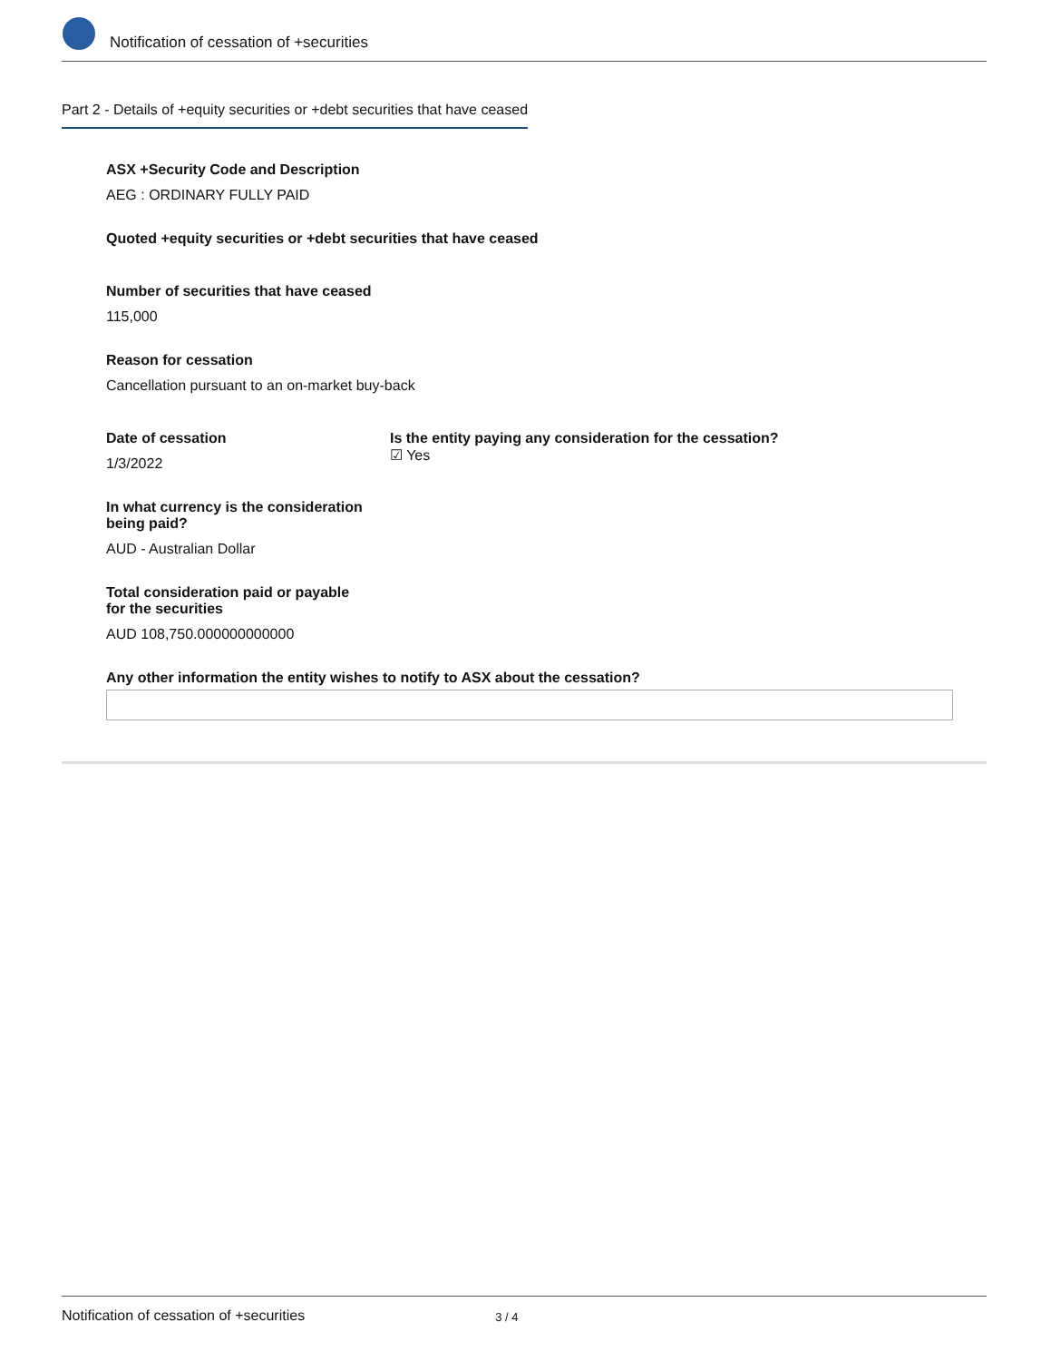Notification of cessation of +securities
Part 2 - Details of +equity securities or +debt securities that have ceased
ASX +Security Code and Description
AEG : ORDINARY FULLY PAID
Quoted +equity securities or +debt securities that have ceased
Number of securities that have ceased
115,000
Reason for cessation
Cancellation pursuant to an on-market buy-back
Date of cessation
1/3/2022
Is the entity paying any consideration for the cessation?
☑ Yes
In what currency is the consideration
being paid?
AUD - Australian Dollar
Total consideration paid or payable
for the securities
AUD 108,750.000000000000
Any other information the entity wishes to notify to ASX about the cessation?
Notification of cessation of +securities 3 / 4